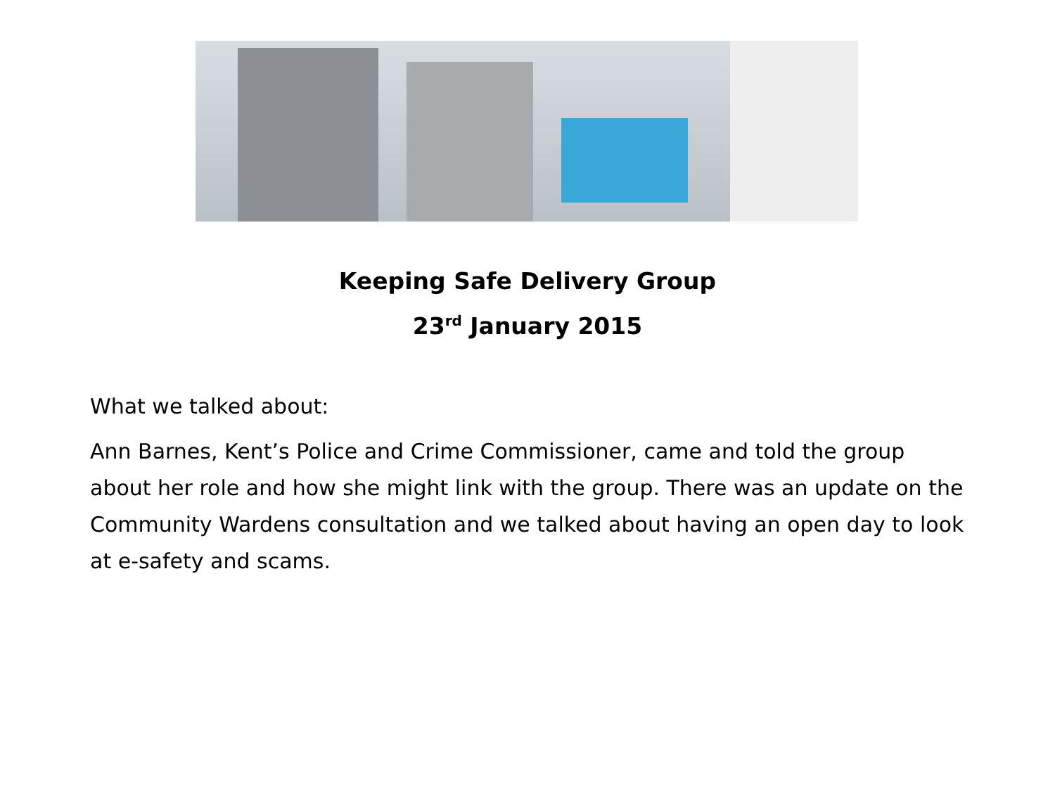Keeping Safe Delivery Group
23<sup>rd</sup> January 2015
What we talked about:
Ann Barnes, Kent’s Police and Crime Commissioner, came and told the group about her role and how she might link with the group. There was an update on the Community Wardens consultation and we talked about having an open day to look at e-safety and scams.